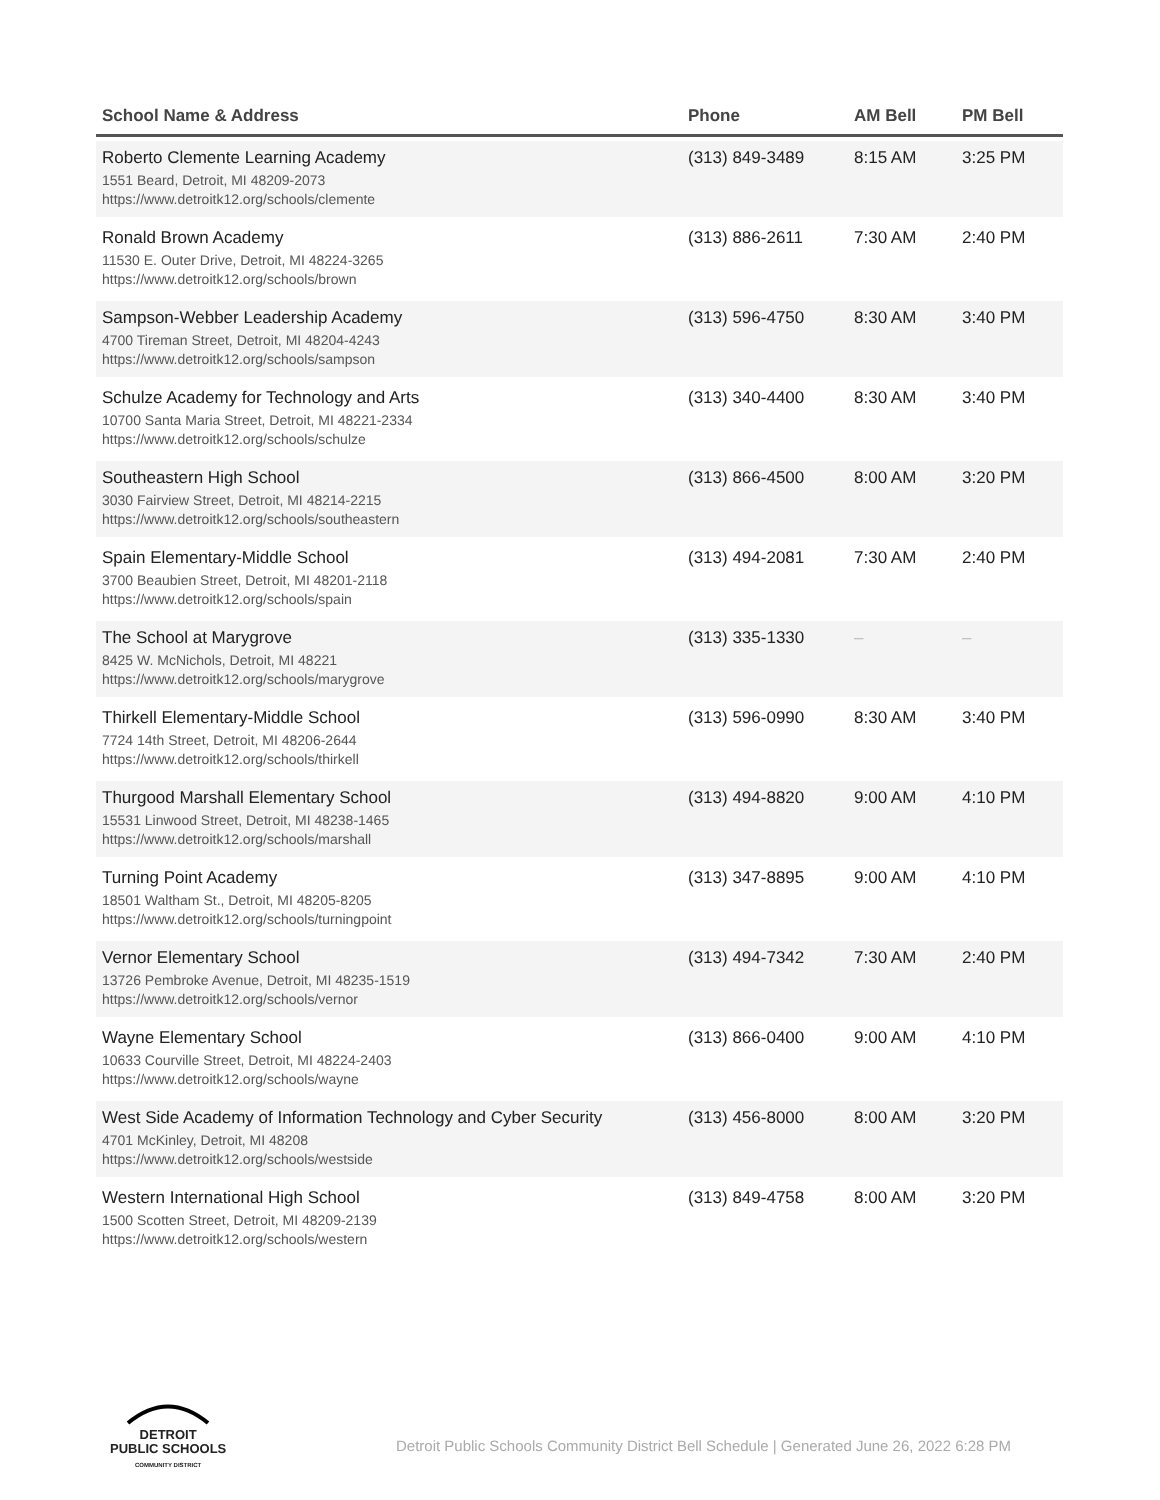| School Name & Address | Phone | AM Bell | PM Bell |
| --- | --- | --- | --- |
| Roberto Clemente Learning Academy 1551 Beard, Detroit, MI 48209-2073 https://www.detroitk12.org/schools/clemente | (313) 849-3489 | 8:15 AM | 3:25 PM |
| Ronald Brown Academy 11530 E. Outer Drive, Detroit, MI 48224-3265 https://www.detroitk12.org/schools/brown | (313) 886-2611 | 7:30 AM | 2:40 PM |
| Sampson-Webber Leadership Academy 4700 Tireman Street, Detroit, MI 48204-4243 https://www.detroitk12.org/schools/sampson | (313) 596-4750 | 8:30 AM | 3:40 PM |
| Schulze Academy for Technology and Arts 10700 Santa Maria Street, Detroit, MI 48221-2334 https://www.detroitk12.org/schools/schulze | (313) 340-4400 | 8:30 AM | 3:40 PM |
| Southeastern High School 3030 Fairview Street, Detroit, MI 48214-2215 https://www.detroitk12.org/schools/southeastern | (313) 866-4500 | 8:00 AM | 3:20 PM |
| Spain Elementary-Middle School 3700 Beaubien Street, Detroit, MI 48201-2118 https://www.detroitk12.org/schools/spain | (313) 494-2081 | 7:30 AM | 2:40 PM |
| The School at Marygrove 8425 W. McNichols, Detroit, MI 48221 https://www.detroitk12.org/schools/marygrove | (313) 335-1330 | – | – |
| Thirkell Elementary-Middle School 7724 14th Street, Detroit, MI 48206-2644 https://www.detroitk12.org/schools/thirkell | (313) 596-0990 | 8:30 AM | 3:40 PM |
| Thurgood Marshall Elementary School 15531 Linwood Street, Detroit, MI 48238-1465 https://www.detroitk12.org/schools/marshall | (313) 494-8820 | 9:00 AM | 4:10 PM |
| Turning Point Academy 18501 Waltham St., Detroit, MI 48205-8205 https://www.detroitk12.org/schools/turningpoint | (313) 347-8895 | 9:00 AM | 4:10 PM |
| Vernor Elementary School 13726 Pembroke Avenue, Detroit, MI 48235-1519 https://www.detroitk12.org/schools/vernor | (313) 494-7342 | 7:30 AM | 2:40 PM |
| Wayne Elementary School 10633 Courville Street, Detroit, MI 48224-2403 https://www.detroitk12.org/schools/wayne | (313) 866-0400 | 9:00 AM | 4:10 PM |
| West Side Academy of Information Technology and Cyber Security 4701 McKinley, Detroit, MI 48208 https://www.detroitk12.org/schools/westside | (313) 456-8000 | 8:00 AM | 3:20 PM |
| Western International High School 1500 Scotten Street, Detroit, MI 48209-2139 https://www.detroitk12.org/schools/western | (313) 849-4758 | 8:00 AM | 3:20 PM |
DETROIT
PUBLIC SCHOOLS
COMMUNITY DISTRICT
Detroit Public Schools Community District Bell Schedule | Generated June 26, 2022 6:28 PM